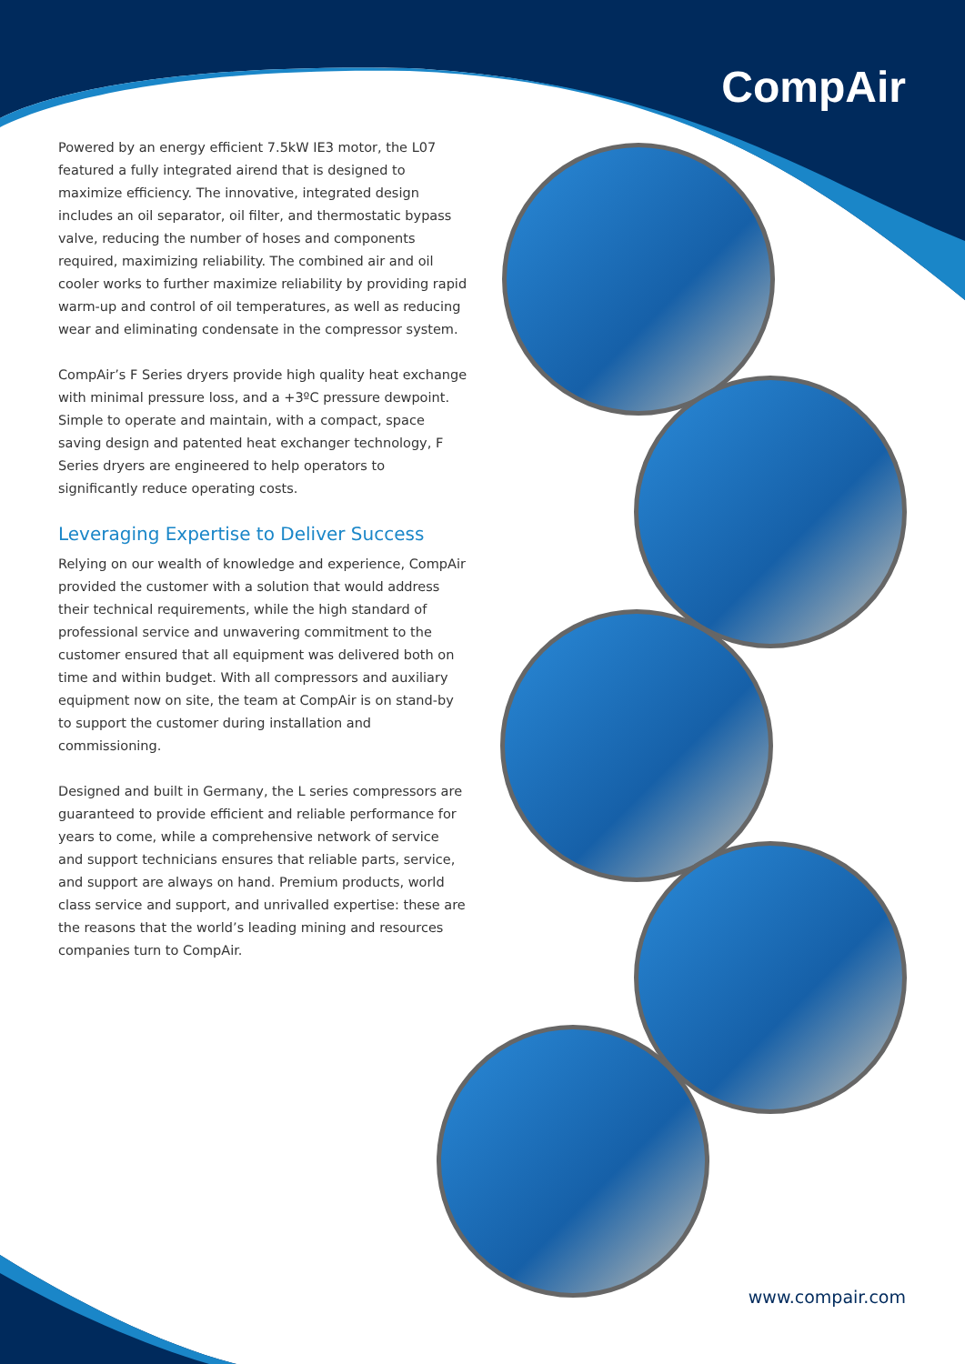CompAir
Powered by an energy efficient 7.5kW IE3 motor, the L07 featured a fully integrated airend that is designed to maximize efficiency. The innovative, integrated design includes an oil separator, oil filter, and thermostatic bypass valve, reducing the number of hoses and components required, maximizing reliability. The combined air and oil cooler works to further maximize reliability by providing rapid warm-up and control of oil temperatures, as well as reducing wear and eliminating condensate in the compressor system.
CompAir’s F Series dryers provide high quality heat exchange with minimal pressure loss, and a +3ºC pressure dewpoint. Simple to operate and maintain, with a compact, space saving design and patented heat exchanger technology, F Series dryers are engineered to help operators to significantly reduce operating costs.
Leveraging Expertise to Deliver Success
Relying on our wealth of knowledge and experience, CompAir provided the customer with a solution that would address their technical requirements, while the high standard of professional service and unwavering commitment to the customer ensured that all equipment was delivered both on time and within budget. With all compressors and auxiliary equipment now on site, the team at CompAir is on stand-by to support the customer during installation and commissioning.
Designed and built in Germany, the L series compressors are guaranteed to provide efficient and reliable performance for years to come, while a comprehensive network of service and support technicians ensures that reliable parts, service, and support are always on hand. Premium products, world class service and support, and unrivalled expertise: these are the reasons that the world’s leading mining and resources companies turn to CompAir.
www.compair.com